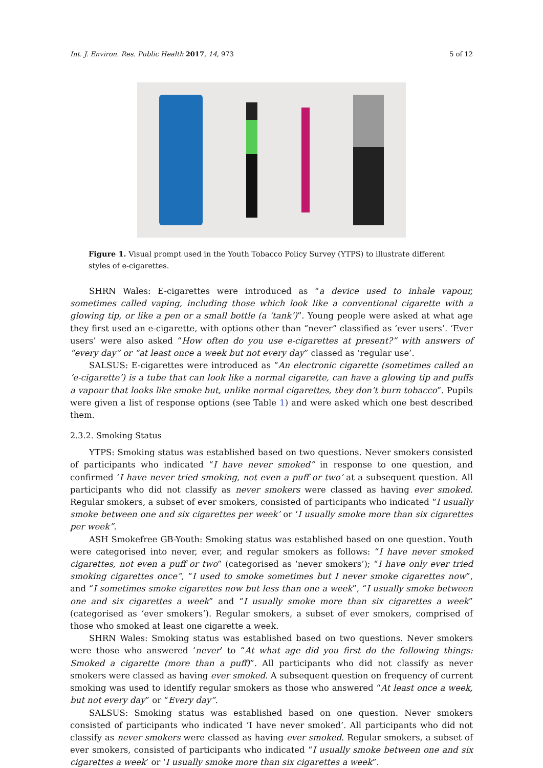Int. J. Environ. Res. Public Health 2017, 14, 973 5 of 12
Figure 1. Visual prompt used in the Youth Tobacco Policy Survey (YTPS) to illustrate different styles of e-cigarettes.
SHRN Wales: E-cigarettes were introduced as “a device used to inhale vapour, sometimes called vaping, including those which look like a conventional cigarette with a glowing tip, or like a pen or a small bottle (a ‘tank’)”. Young people were asked at what age they first used an e-cigarette, with options other than “never” classified as ‘ever users’. ‘Ever users’ were also asked “How often do you use e-cigarettes at present?” with answers of “every day” or “at least once a week but not every day” classed as ‘regular use’.
SALSUS: E-cigarettes were introduced as “An electronic cigarette (sometimes called an ‘e-cigarette’) is a tube that can look like a normal cigarette, can have a glowing tip and puffs a vapour that looks like smoke but, unlike normal cigarettes, they don’t burn tobacco”. Pupils were given a list of response options (see Table 1) and were asked which one best described them.
2.3.2. Smoking Status
YTPS: Smoking status was established based on two questions. Never smokers consisted of participants who indicated “I have never smoked” in response to one question, and confirmed ‘I have never tried smoking, not even a puff or two’ at a subsequent question. All participants who did not classify as never smokers were classed as having ever smoked. Regular smokers, a subset of ever smokers, consisted of participants who indicated “I usually smoke between one and six cigarettes per week’ or ‘I usually smoke more than six cigarettes per week”.
ASH Smokefree GB-Youth: Smoking status was established based on one question. Youth were categorised into never, ever, and regular smokers as follows: “I have never smoked cigarettes, not even a puff or two” (categorised as ‘never smokers’); “I have only ever tried smoking cigarettes once”, “I used to smoke sometimes but I never smoke cigarettes now”, and “I sometimes smoke cigarettes now but less than one a week”, “I usually smoke between one and six cigarettes a week” and “I usually smoke more than six cigarettes a week” (categorised as ‘ever smokers’). Regular smokers, a subset of ever smokers, comprised of those who smoked at least one cigarette a week.
SHRN Wales: Smoking status was established based on two questions. Never smokers were those who answered ‘never’ to “At what age did you first do the following things: Smoked a cigarette (more than a puff)”. All participants who did not classify as never smokers were classed as having ever smoked. A subsequent question on frequency of current smoking was used to identify regular smokers as those who answered “At least once a week, but not every day” or “Every day”.
SALSUS: Smoking status was established based on one question. Never smokers consisted of participants who indicated ‘I have never smoked’. All participants who did not classify as never smokers were classed as having ever smoked. Regular smokers, a subset of ever smokers, consisted of participants who indicated “I usually smoke between one and six cigarettes a week’ or ‘I usually smoke more than six cigarettes a week”.